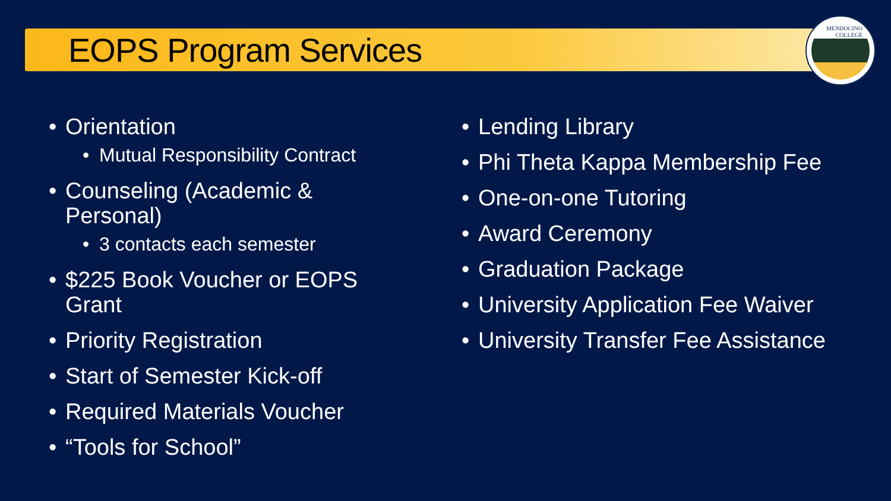MENDOCINO COLLEGE
EOPS Program Services
Orientation
Mutual Responsibility Contract
Counseling (Academic & Personal)
3 contacts each semester
$225 Book Voucher or EOPS Grant
Priority Registration
Start of Semester Kick-off
Required Materials Voucher
“Tools for School”
Lending Library
Phi Theta Kappa Membership Fee
One-on-one Tutoring
Award Ceremony
Graduation Package
University Application Fee Waiver
University Transfer Fee Assistance